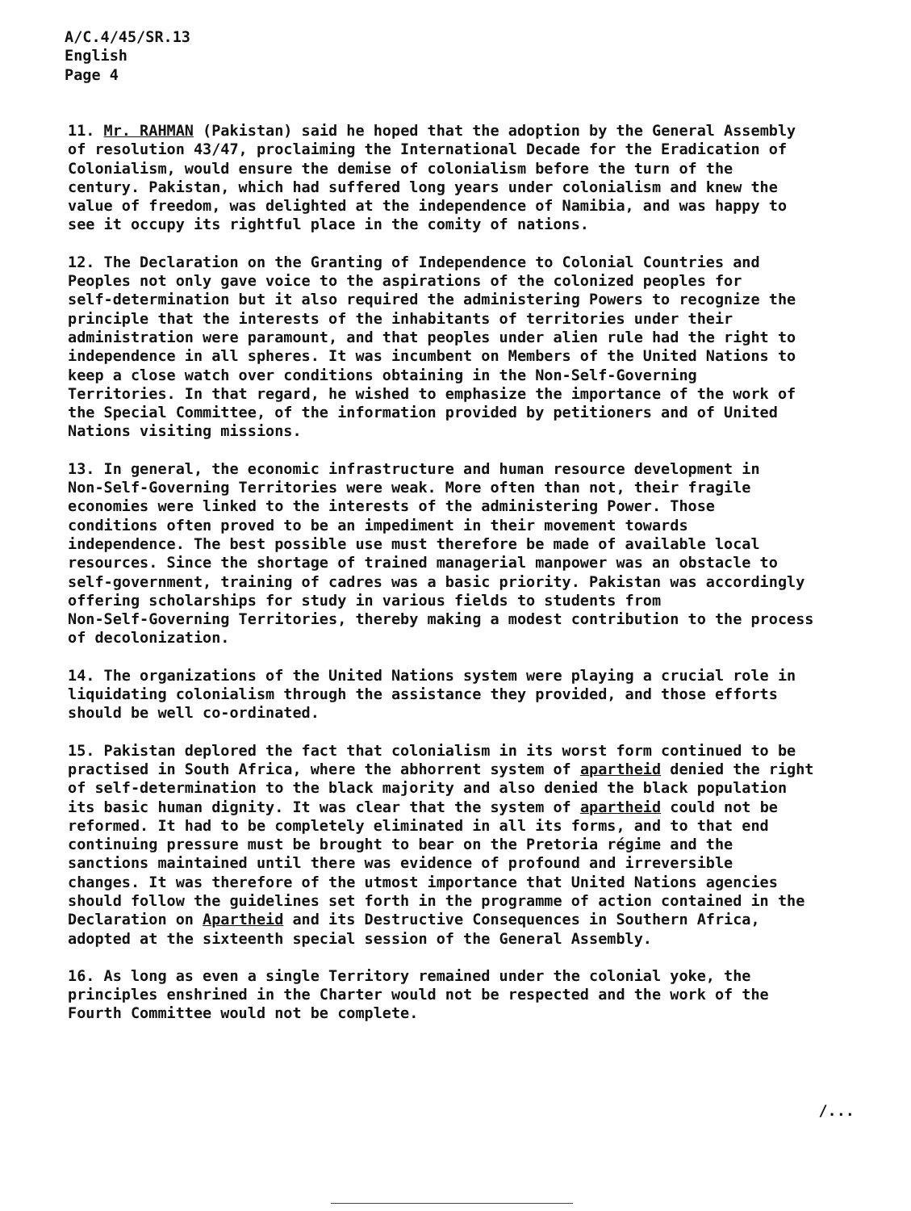A/C.4/45/SR.13
English
Page 4
11. Mr. RAHMAN (Pakistan) said he hoped that the adoption by the General Assembly of resolution 43/47, proclaiming the International Decade for the Eradication of Colonialism, would ensure the demise of colonialism before the turn of the century. Pakistan, which had suffered long years under colonialism and knew the value of freedom, was delighted at the independence of Namibia, and was happy to see it occupy its rightful place in the comity of nations.
12. The Declaration on the Granting of Independence to Colonial Countries and Peoples not only gave voice to the aspirations of the colonized peoples for self-determination but it also required the administering Powers to recognize the principle that the interests of the inhabitants of territories under their administration were paramount, and that peoples under alien rule had the right to independence in all spheres. It was incumbent on Members of the United Nations to keep a close watch over conditions obtaining in the Non-Self-Governing Territories. In that regard, he wished to emphasize the importance of the work of the Special Committee, of the information provided by petitioners and of United Nations visiting missions.
13. In general, the economic infrastructure and human resource development in Non-Self-Governing Territories were weak. More often than not, their fragile economies were linked to the interests of the administering Power. Those conditions often proved to be an impediment in their movement towards independence. The best possible use must therefore be made of available local resources. Since the shortage of trained managerial manpower was an obstacle to self-government, training of cadres was a basic priority. Pakistan was accordingly offering scholarships for study in various fields to students from Non-Self-Governing Territories, thereby making a modest contribution to the process of decolonization.
14. The organizations of the United Nations system were playing a crucial role in liquidating colonialism through the assistance they provided, and those efforts should be well co-ordinated.
15. Pakistan deplored the fact that colonialism in its worst form continued to be practised in South Africa, where the abhorrent system of apartheid denied the right of self-determination to the black majority and also denied the black population its basic human dignity. It was clear that the system of apartheid could not be reformed. It had to be completely eliminated in all its forms, and to that end continuing pressure must be brought to bear on the Pretoria régime and the sanctions maintained until there was evidence of profound and irreversible changes. It was therefore of the utmost importance that United Nations agencies should follow the guidelines set forth in the programme of action contained in the Declaration on Apartheid and its Destructive Consequences in Southern Africa, adopted at the sixteenth special session of the General Assembly.
16. As long as even a single Territory remained under the colonial yoke, the principles enshrined in the Charter would not be respected and the work of the Fourth Committee would not be complete.
/...